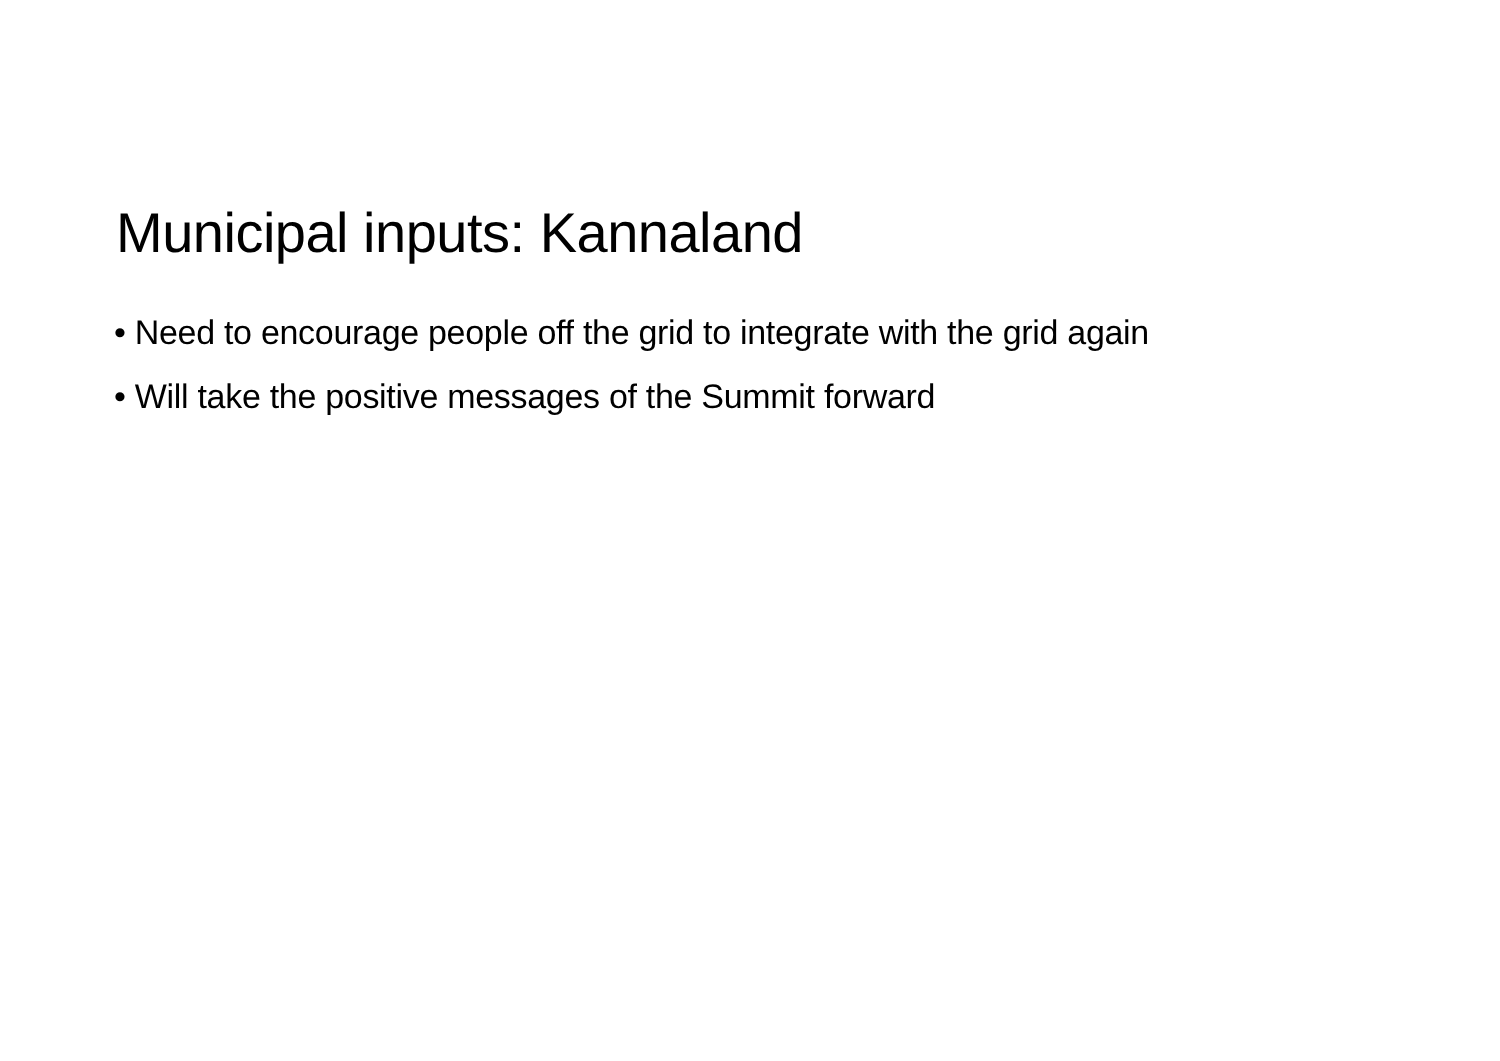Municipal inputs: Kannaland
• Need to encourage people off the grid to integrate with the grid again
• Will take the positive messages of the Summit forward